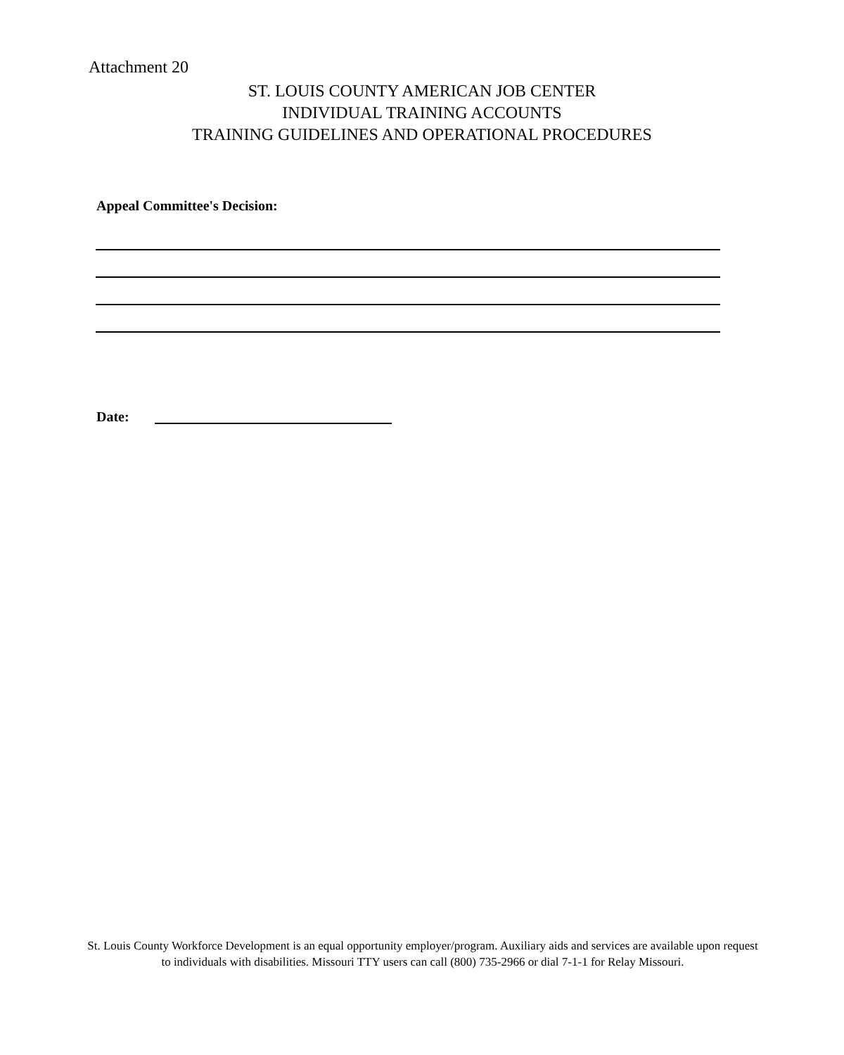Attachment 20
ST. LOUIS COUNTY AMERICAN JOB CENTER
INDIVIDUAL TRAINING ACCOUNTS
TRAINING GUIDELINES AND OPERATIONAL PROCEDURES
Appeal Committee's Decision:
Date:
St. Louis County Workforce Development is an equal opportunity employer/program. Auxiliary aids and services are available upon request to individuals with disabilities. Missouri TTY users can call (800) 735-2966 or dial 7-1-1 for Relay Missouri.